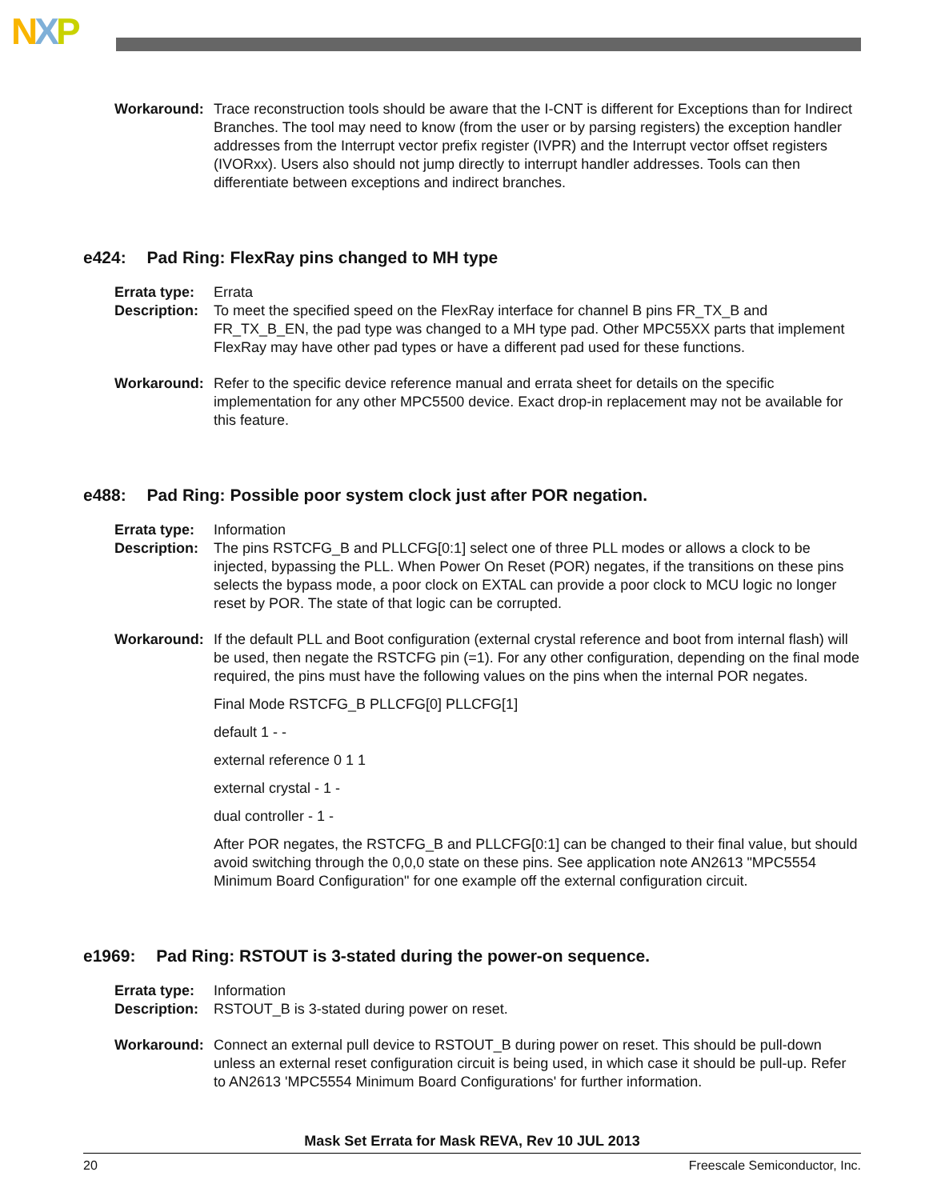NXP
Workaround: Trace reconstruction tools should be aware that the I-CNT is different for Exceptions than for Indirect Branches. The tool may need to know (from the user or by parsing registers) the exception handler addresses from the Interrupt vector prefix register (IVPR) and the Interrupt vector offset registers (IVORxx). Users also should not jump directly to interrupt handler addresses. Tools can then differentiate between exceptions and indirect branches.
e424: Pad Ring: FlexRay pins changed to MH type
Errata type: Errata
Description: To meet the specified speed on the FlexRay interface for channel B pins FR_TX_B and FR_TX_B_EN, the pad type was changed to a MH type pad. Other MPC55XX parts that implement FlexRay may have other pad types or have a different pad used for these functions.
Workaround: Refer to the specific device reference manual and errata sheet for details on the specific implementation for any other MPC5500 device. Exact drop-in replacement may not be available for this feature.
e488: Pad Ring: Possible poor system clock just after POR negation.
Errata type: Information
Description: The pins RSTCFG_B and PLLCFG[0:1] select one of three PLL modes or allows a clock to be injected, bypassing the PLL. When Power On Reset (POR) negates, if the transitions on these pins selects the bypass mode, a poor clock on EXTAL can provide a poor clock to MCU logic no longer reset by POR. The state of that logic can be corrupted.
Workaround: If the default PLL and Boot configuration (external crystal reference and boot from internal flash) will be used, then negate the RSTCFG pin (=1). For any other configuration, depending on the final mode required, the pins must have the following values on the pins when the internal POR negates.
Final Mode RSTCFG_B PLLCFG[0] PLLCFG[1]
default 1 - -
external reference 0 1 1
external crystal - 1 -
dual controller - 1 -
After POR negates, the RSTCFG_B and PLLCFG[0:1] can be changed to their final value, but should avoid switching through the 0,0,0 state on these pins. See application note AN2613 "MPC5554 Minimum Board Configuration" for one example off the external configuration circuit.
e1969: Pad Ring: RSTOUT is 3-stated during the power-on sequence.
Errata type: Information
Description: RSTOUT_B is 3-stated during power on reset.
Workaround: Connect an external pull device to RSTOUT_B during power on reset. This should be pull-down unless an external reset configuration circuit is being used, in which case it should be pull-up. Refer to AN2613 'MPC5554 Minimum Board Configurations' for further information.
Mask Set Errata for Mask REVA, Rev 10 JUL 2013
20 Freescale Semiconductor, Inc.